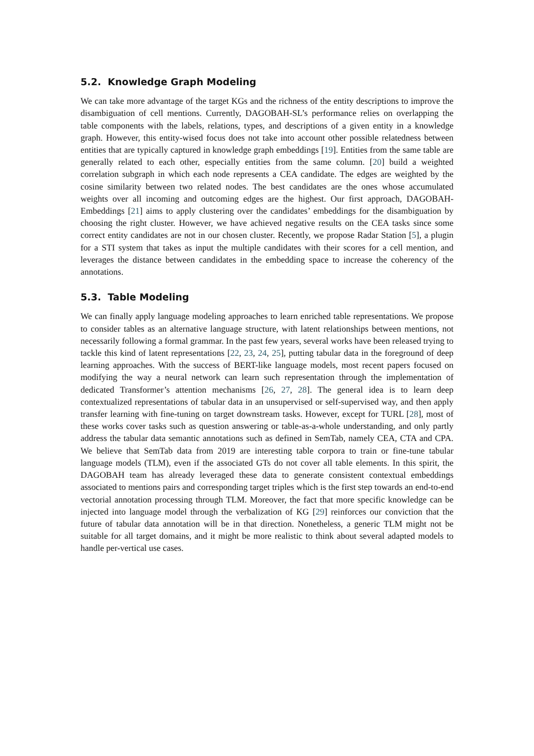5.2. Knowledge Graph Modeling
We can take more advantage of the target KGs and the richness of the entity descriptions to improve the disambiguation of cell mentions. Currently, DAGOBAH-SL’s performance relies on overlapping the table components with the labels, relations, types, and descriptions of a given entity in a knowledge graph. However, this entity-wised focus does not take into account other possible relatedness between entities that are typically captured in knowledge graph embeddings [19]. Entities from the same table are generally related to each other, especially entities from the same column. [20] build a weighted correlation subgraph in which each node represents a CEA candidate. The edges are weighted by the cosine similarity between two related nodes. The best candidates are the ones whose accumulated weights over all incoming and outcoming edges are the highest. Our first approach, DAGOBAH-Embeddings [21] aims to apply clustering over the candidates’ embeddings for the disambiguation by choosing the right cluster. However, we have achieved negative results on the CEA tasks since some correct entity candidates are not in our chosen cluster. Recently, we propose Radar Station [5], a plugin for a STI system that takes as input the multiple candidates with their scores for a cell mention, and leverages the distance between candidates in the embedding space to increase the coherency of the annotations.
5.3. Table Modeling
We can finally apply language modeling approaches to learn enriched table representations. We propose to consider tables as an alternative language structure, with latent relationships between mentions, not necessarily following a formal grammar. In the past few years, several works have been released trying to tackle this kind of latent representations [22, 23, 24, 25], putting tabular data in the foreground of deep learning approaches. With the success of BERT-like language models, most recent papers focused on modifying the way a neural network can learn such representation through the implementation of dedicated Transformer’s attention mechanisms [26, 27, 28]. The general idea is to learn deep contextualized representations of tabular data in an unsupervised or self-supervised way, and then apply transfer learning with fine-tuning on target downstream tasks. However, except for TURL [28], most of these works cover tasks such as question answering or table-as-a-whole understanding, and only partly address the tabular data semantic annotations such as defined in SemTab, namely CEA, CTA and CPA. We believe that SemTab data from 2019 are interesting table corpora to train or fine-tune tabular language models (TLM), even if the associated GTs do not cover all table elements. In this spirit, the DAGOBAH team has already leveraged these data to generate consistent contextual embeddings associated to mentions pairs and corresponding target triples which is the first step towards an end-to-end vectorial annotation processing through TLM. Moreover, the fact that more specific knowledge can be injected into language model through the verbalization of KG [29] reinforces our conviction that the future of tabular data annotation will be in that direction. Nonetheless, a generic TLM might not be suitable for all target domains, and it might be more realistic to think about several adapted models to handle per-vertical use cases.